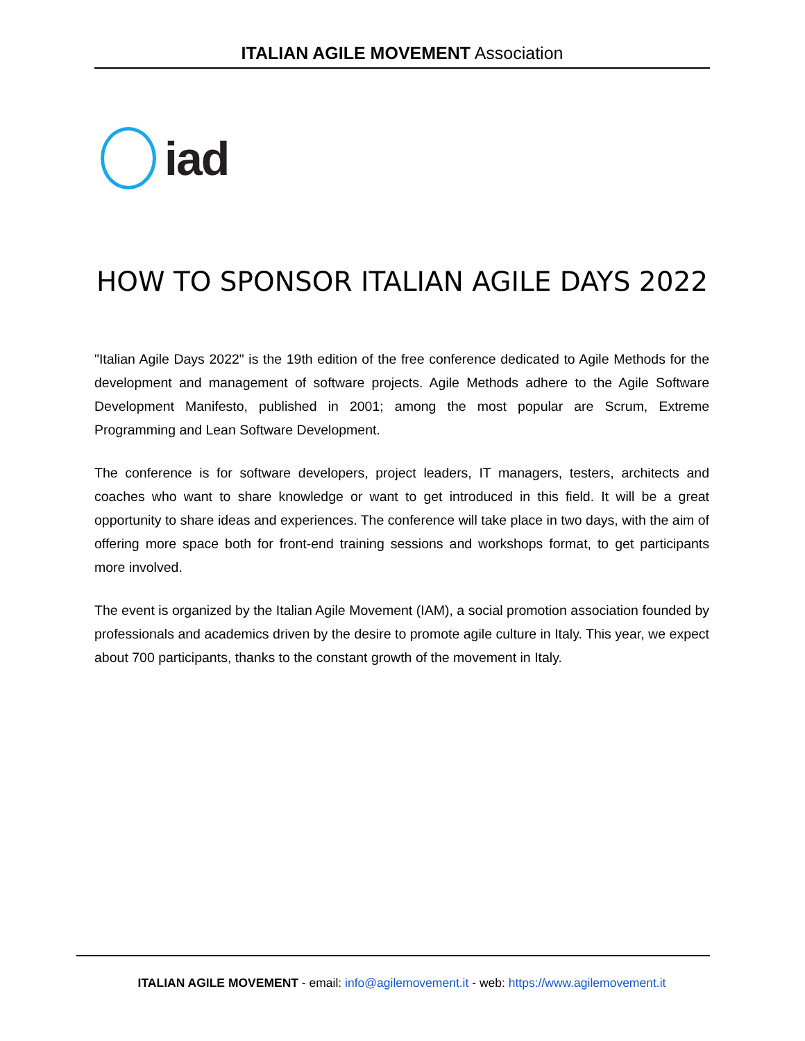ITALIAN AGILE MOVEMENT Association
iad
HOW TO SPONSOR ITALIAN AGILE DAYS 2022
"Italian Agile Days 2022" is the 19th edition of the free conference dedicated to Agile Methods for the development and management of software projects. Agile Methods adhere to the Agile Software Development Manifesto, published in 2001; among the most popular are Scrum, Extreme Programming and Lean Software Development.
The conference is for software developers, project leaders, IT managers, testers, architects and coaches who want to share knowledge or want to get introduced in this field. It will be a great opportunity to share ideas and experiences. The conference will take place in two days, with the aim of offering more space both for front-end training sessions and workshops format, to get participants more involved.
The event is organized by the Italian Agile Movement (IAM), a social promotion association founded by professionals and academics driven by the desire to promote agile culture in Italy. This year, we expect about 700 participants, thanks to the constant growth of the movement in Italy.
ITALIAN AGILE MOVEMENT - email: info@agilemovement.it - web: https://www.agilemovement.it